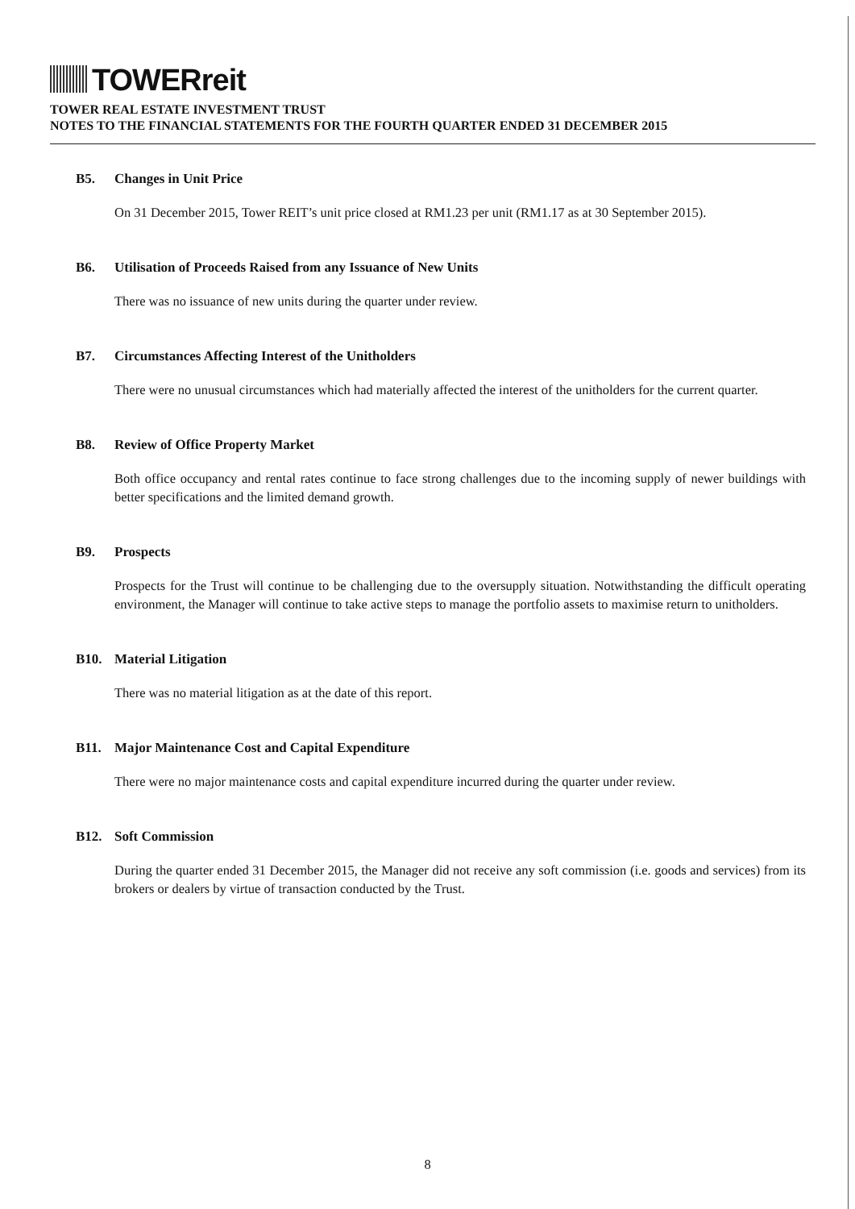TOWERreit
TOWER REAL ESTATE INVESTMENT TRUST
NOTES TO THE FINANCIAL STATEMENTS FOR THE FOURTH QUARTER ENDED 31 DECEMBER 2015
B5. Changes in Unit Price
On 31 December 2015, Tower REIT’s unit price closed at RM1.23 per unit (RM1.17 as at 30 September 2015).
B6. Utilisation of Proceeds Raised from any Issuance of New Units
There was no issuance of new units during the quarter under review.
B7. Circumstances Affecting Interest of the Unitholders
There were no unusual circumstances which had materially affected the interest of the unitholders for the current quarter.
B8. Review of Office Property Market
Both office occupancy and rental rates continue to face strong challenges due to the incoming supply of newer buildings with better specifications and the limited demand growth.
B9. Prospects
Prospects for the Trust will continue to be challenging due to the oversupply situation. Notwithstanding the difficult operating environment, the Manager will continue to take active steps to manage the portfolio assets to maximise return to unitholders.
B10. Material Litigation
There was no material litigation as at the date of this report.
B11. Major Maintenance Cost and Capital Expenditure
There were no major maintenance costs and capital expenditure incurred during the quarter under review.
B12. Soft Commission
During the quarter ended 31 December 2015, the Manager did not receive any soft commission (i.e. goods and services) from its brokers or dealers by virtue of transaction conducted by the Trust.
8